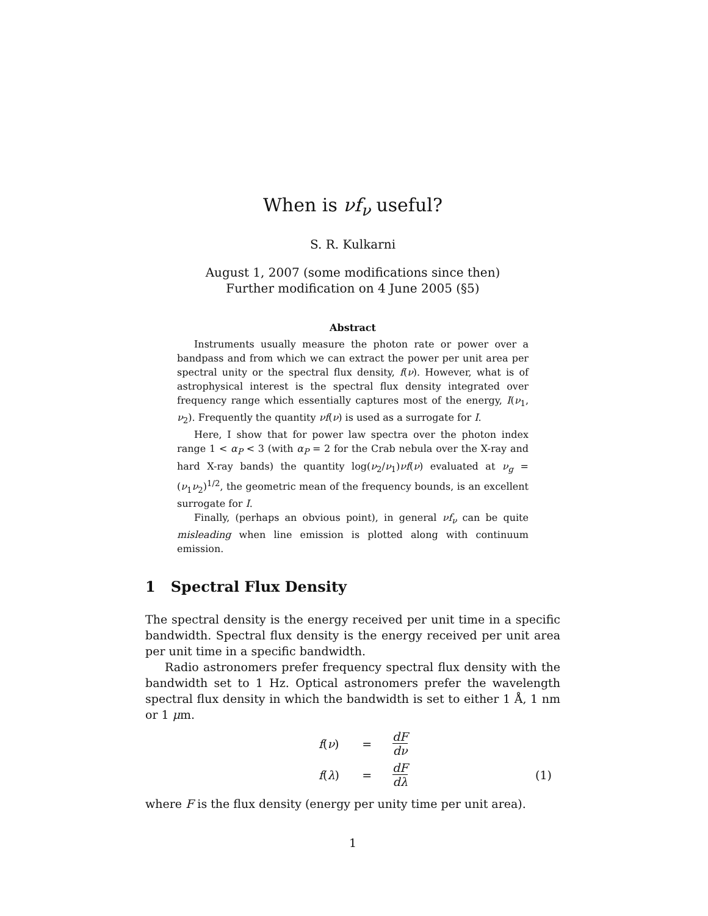When is νf<sub>ν</sub> useful?
S. R. Kulkarni
August 1, 2007 (some modifications since then)
Further modification on 4 June 2005 (§5)
Abstract
Instruments usually measure the photon rate or power over a bandpass and from which we can extract the power per unit area per spectral unity or the spectral flux density, f(ν). However, what is of astrophysical interest is the spectral flux density integrated over frequency range which essentially captures most of the energy, I(ν<sub>1</sub>, ν<sub>2</sub>). Frequently the quantity νf(ν) is used as a surrogate for I.
Here, I show that for power law spectra over the photon index range 1 < α<sub>P</sub> < 3 (with α<sub>P</sub> = 2 for the Crab nebula over the X-ray and hard X-ray bands) the quantity log(ν<sub>2</sub>/ν<sub>1</sub>)νf(ν) evaluated at ν<sub>g</sub> = (ν<sub>1</sub>ν<sub>2</sub>)<sup>1/2</sup>, the geometric mean of the frequency bounds, is an excellent surrogate for I.
Finally, (perhaps an obvious point), in general νf<sub>ν</sub> can be quite misleading when line emission is plotted along with continuum emission.
1 Spectral Flux Density
The spectral density is the energy received per unit time in a specific bandwidth. Spectral flux density is the energy received per unit area per unit time in a specific bandwidth.
Radio astronomers prefer frequency spectral flux density with the bandwidth set to 1 Hz. Optical astronomers prefer the wavelength spectral flux density in which the bandwidth is set to either 1 Å, 1 nm or 1 μm.
| f ( ν ) | = | dF dν | |
| f ( λ ) | = | dF dλ | (1) |
where F is the flux density (energy per unity time per unit area).
1